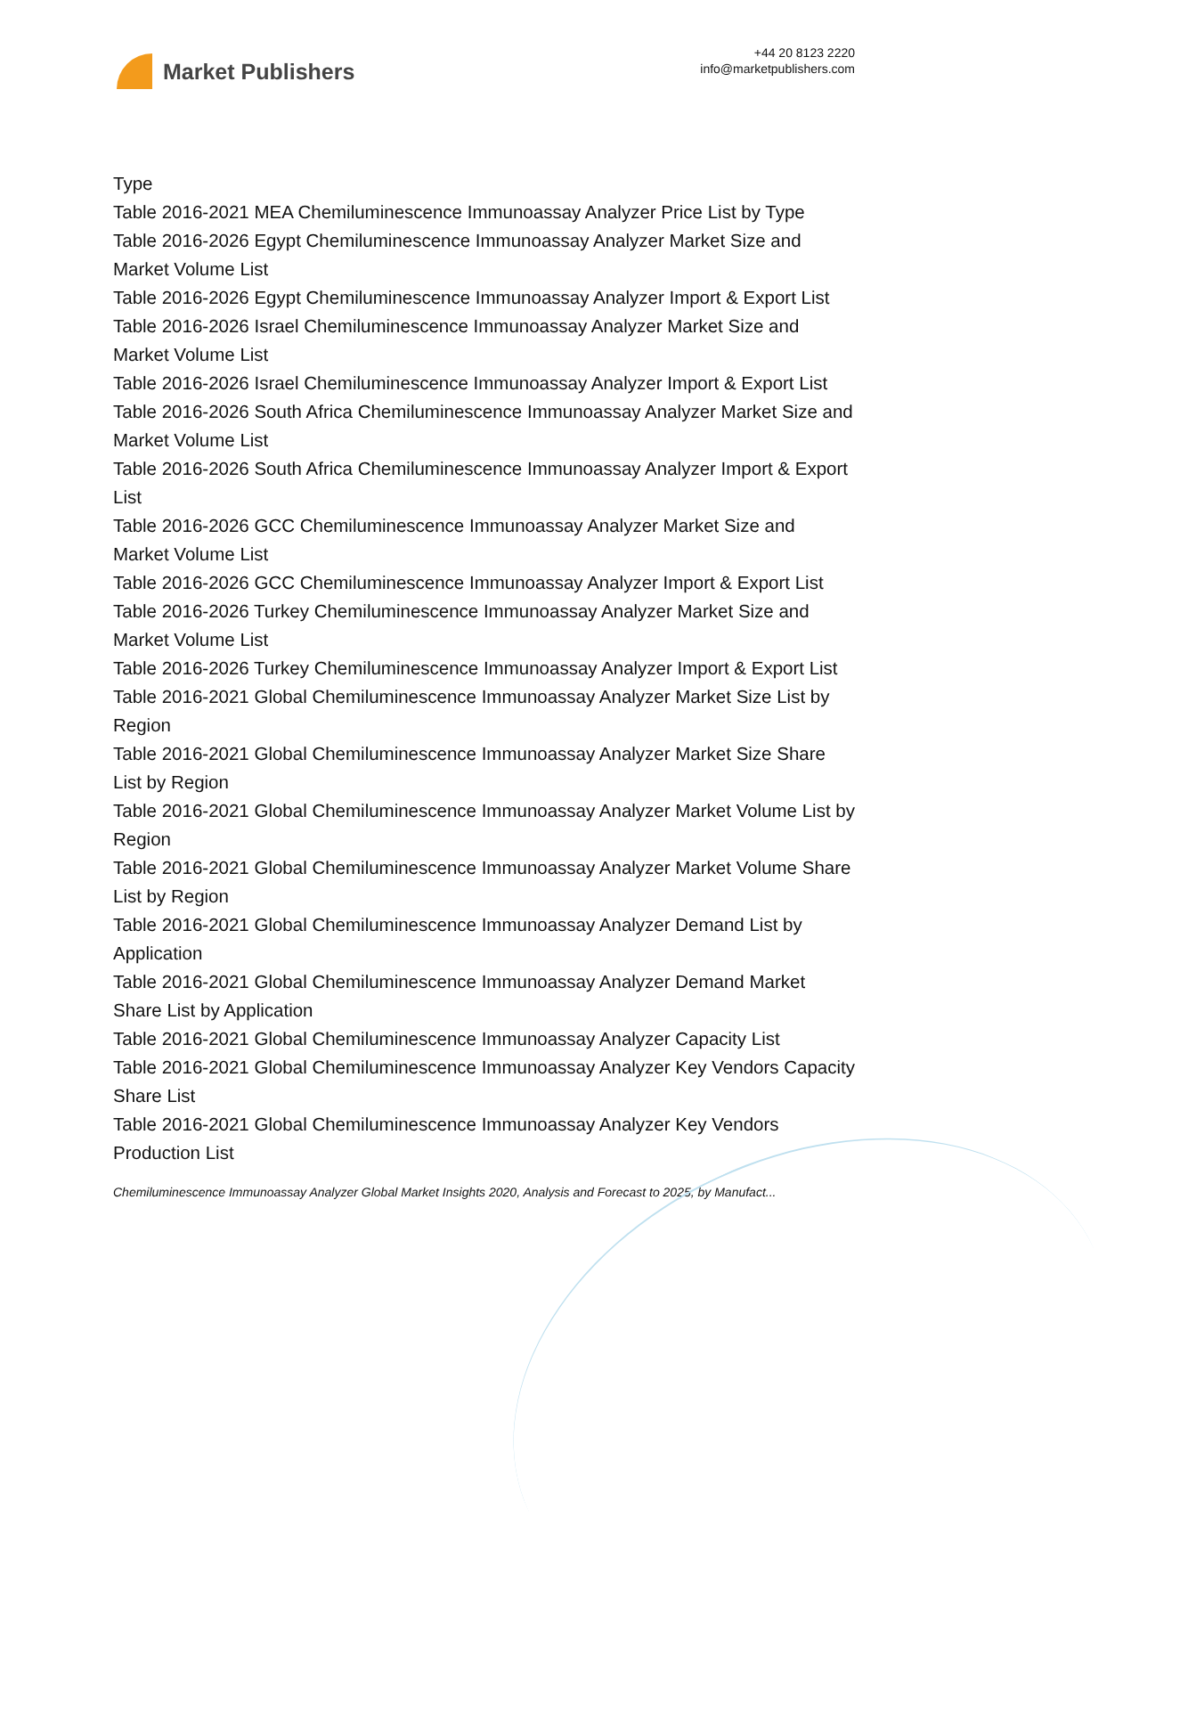Market Publishers
+44 20 8123 2220
info@marketpublishers.com
Type
Table 2016-2021 MEA Chemiluminescence Immunoassay Analyzer Price List by Type
Table 2016-2026 Egypt Chemiluminescence Immunoassay Analyzer Market Size and Market Volume List
Table 2016-2026 Egypt Chemiluminescence Immunoassay Analyzer Import & Export List
Table 2016-2026 Israel Chemiluminescence Immunoassay Analyzer Market Size and Market Volume List
Table 2016-2026 Israel Chemiluminescence Immunoassay Analyzer Import & Export List
Table 2016-2026 South Africa Chemiluminescence Immunoassay Analyzer Market Size and Market Volume List
Table 2016-2026 South Africa Chemiluminescence Immunoassay Analyzer Import & Export List
Table 2016-2026 GCC Chemiluminescence Immunoassay Analyzer Market Size and Market Volume List
Table 2016-2026 GCC Chemiluminescence Immunoassay Analyzer Import & Export List
Table 2016-2026 Turkey Chemiluminescence Immunoassay Analyzer Market Size and Market Volume List
Table 2016-2026 Turkey Chemiluminescence Immunoassay Analyzer Import & Export List
Table 2016-2021 Global Chemiluminescence Immunoassay Analyzer Market Size List by Region
Table 2016-2021 Global Chemiluminescence Immunoassay Analyzer Market Size Share List by Region
Table 2016-2021 Global Chemiluminescence Immunoassay Analyzer Market Volume List by Region
Table 2016-2021 Global Chemiluminescence Immunoassay Analyzer Market Volume Share List by Region
Table 2016-2021 Global Chemiluminescence Immunoassay Analyzer Demand List by Application
Table 2016-2021 Global Chemiluminescence Immunoassay Analyzer Demand Market Share List by Application
Table 2016-2021 Global Chemiluminescence Immunoassay Analyzer Capacity List
Table 2016-2021 Global Chemiluminescence Immunoassay Analyzer Key Vendors Capacity Share List
Table 2016-2021 Global Chemiluminescence Immunoassay Analyzer Key Vendors Production List
Chemiluminescence Immunoassay Analyzer Global Market Insights 2020, Analysis and Forecast to 2025, by Manufact...